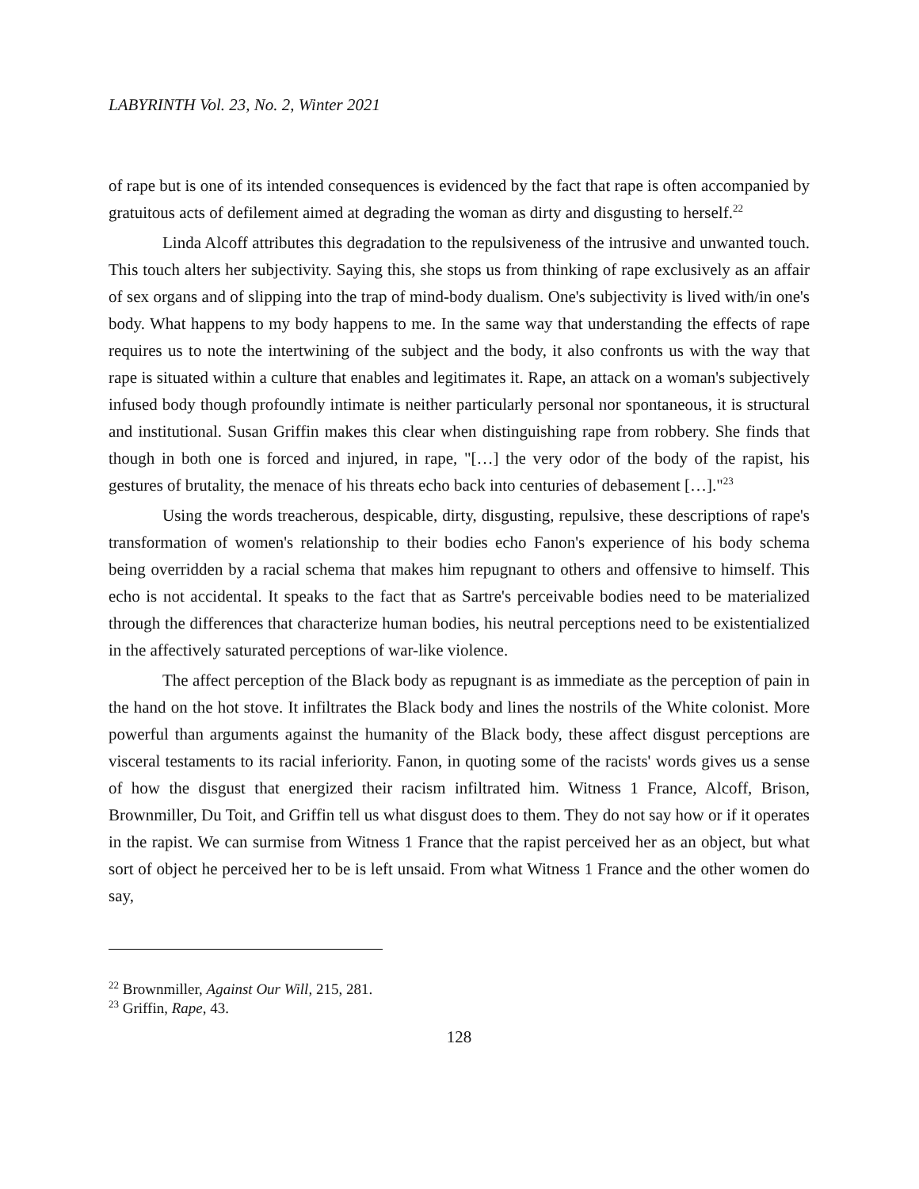LABYRINTH Vol. 23, No. 2, Winter 2021
of rape but is one of its intended consequences is evidenced by the fact that rape is often accompanied by gratuitous acts of defilement aimed at degrading the woman as dirty and disgusting to herself.<sup>22</sup>
Linda Alcoff attributes this degradation to the repulsiveness of the intrusive and unwanted touch. This touch alters her subjectivity. Saying this, she stops us from thinking of rape exclusively as an affair of sex organs and of slipping into the trap of mind-body dualism. One's subjectivity is lived with/in one's body. What happens to my body happens to me. In the same way that understanding the effects of rape requires us to note the intertwining of the subject and the body, it also confronts us with the way that rape is situated within a culture that enables and legitimates it. Rape, an attack on a woman's subjectively infused body though profoundly intimate is neither particularly personal nor spontaneous, it is structural and institutional. Susan Griffin makes this clear when distinguishing rape from robbery. She finds that though in both one is forced and injured, in rape, "[…] the very odor of the body of the rapist, his gestures of brutality, the menace of his threats echo back into centuries of debasement […]."<sup>23</sup>
Using the words treacherous, despicable, dirty, disgusting, repulsive, these descriptions of rape's transformation of women's relationship to their bodies echo Fanon's experience of his body schema being overridden by a racial schema that makes him repugnant to others and offensive to himself. This echo is not accidental. It speaks to the fact that as Sartre's perceivable bodies need to be materialized through the differences that characterize human bodies, his neutral perceptions need to be existentialized in the affectively saturated perceptions of war-like violence.
The affect perception of the Black body as repugnant is as immediate as the perception of pain in the hand on the hot stove. It infiltrates the Black body and lines the nostrils of the White colonist. More powerful than arguments against the humanity of the Black body, these affect disgust perceptions are visceral testaments to its racial inferiority. Fanon, in quoting some of the racists' words gives us a sense of how the disgust that energized their racism infiltrated him. Witness 1 France, Alcoff, Brison, Brownmiller, Du Toit, and Griffin tell us what disgust does to them. They do not say how or if it operates in the rapist. We can surmise from Witness 1 France that the rapist perceived her as an object, but what sort of object he perceived her to be is left unsaid. From what Witness 1 France and the other women do say,
<sup>22</sup> Brownmiller, Against Our Will, 215, 281.
<sup>23</sup> Griffin, Rape, 43.
128